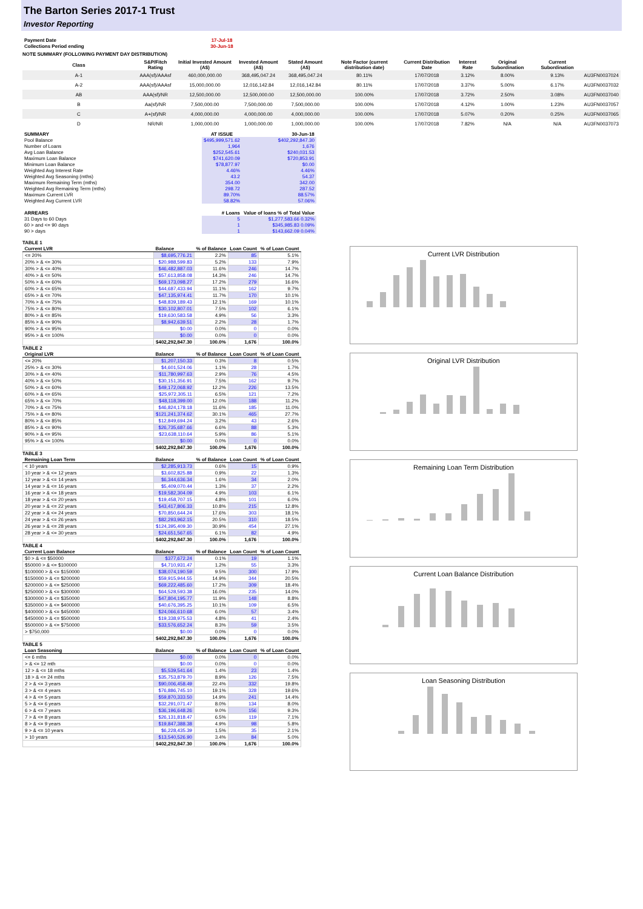The Barton Series 2017-1 Trust
Investor Reporting
| Payment Date | 17-Jul-18 |
| Collections Period ending | 30-Jun-18 |
NOTE SUMMARY (FOLLOWING PAYMENT DAY DISTRIBUTION)
| Class | S&P/Fitch Rating | Initial Invested Amount (A$) | Invested Amount (A$) | Stated Amount (A$) | Note Factor (current distribution date) | Current Distribution Date | Interest Rate | Original Subordination | Current Subordination | |
| --- | --- | --- | --- | --- | --- | --- | --- | --- | --- | --- |
| A-1 | AAA(sf)/AAAsf | 460,000,000.00 | 368,495,047.24 | 368,495,047.24 | 80.11% | 17/07/2018 | 3.12% | 8.00% | 9.13% | AU3FN0037024 |
| A-2 | AAA(sf)/AAAsf | 15,000,000.00 | 12,016,142.84 | 12,016,142.84 | 80.11% | 17/07/2018 | 3.37% | 5.00% | 6.17% | AU3FN0037032 |
| AB | AAA(sf)/NR | 12,500,000.00 | 12,500,000.00 | 12,500,000.00 | 100.00% | 17/07/2018 | 3.72% | 2.50% | 3.08% | AU3FN0037040 |
| B | Aa(sf)/NR | 7,500,000.00 | 7,500,000.00 | 7,500,000.00 | 100.00% | 17/07/2018 | 4.12% | 1.00% | 1.23% | AU3FN0037057 |
| C | A+(sf)/NR | 4,000,000.00 | 4,000,000.00 | 4,000,000.00 | 100.00% | 17/07/2018 | 5.07% | 0.20% | 0.25% | AU3FN0037065 |
| D | NR/NR | 1,000,000.00 | 1,000,000.00 | 1,000,000.00 | 100.00% | 17/07/2018 | 7.82% | N/A | N/A | AU3FN0037073 |
| SUMMARY | AT ISSUE | 30-Jun-18 |
| --- | --- | --- |
| Pool Balance | $495,999,571.62 | $402,292,847.30 |
| Number of Loans | 1,964 | 1,676 |
| Avg Loan Balance | $252,545.61 | $240,031.53 |
| Maximum Loan Balance | $741,620.09 | $720,853.91 |
| Minimum Loan Balance | $78,877.97 | $0.00 |
| Weighted Avg Interest Rate | 4.46% | 4.46% |
| Weighted Avg Seasoning (mths) | 43.2 | 54.37 |
| Maximum Remaining Term (mths) | 354.00 | 342.00 |
| Weighted Avg Remaining Term (mths) | 298.72 | 287.52 |
| Maximum Current LVR | 89.70% | 88.57% |
| Weighted Avg Current LVR | 58.82% | 57.06% |
| ARREARS | # Loans | Value of loans % of Total Value |
| 31 Days to 60 Days | 5 | $1,277,583.66 0.32% |
| 60 > and <= 90 days | 1 | $345,985.83 0.09% |
| 90 > days | 1 | $143,662.09 0.04% |
TABLE 1
| Current LVR | Balance | % of Balance | Loan Count | % of Loan Count |
| --- | --- | --- | --- | --- |
| <= 20% | $8,695,776.21 | 2.2% | 85 | 5.1% |
| 20% > & <= 30% | $20,988,599.83 | 5.2% | 133 | 7.9% |
| 30% > & <= 40% | $46,482,887.03 | 11.6% | 246 | 14.7% |
| 40% > & <= 50% | $57,613,858.08 | 14.3% | 246 | 14.7% |
| 50% > & <= 60% | $69,173,098.27 | 17.2% | 279 | 16.6% |
| 60% > & <= 65% | $44,687,433.94 | 11.1% | 162 | 9.7% |
| 65% > & <= 70% | $47,135,974.41 | 11.7% | 170 | 10.1% |
| 70% > & <= 75% | $48,839,189.43 | 12.1% | 169 | 10.1% |
| 75% > & <= 80% | $30,102,807.01 | 7.5% | 102 | 6.1% |
| 80% > & <= 85% | $19,630,583.58 | 4.9% | 56 | 3.3% |
| 85% > & <= 90% | $8,942,639.51 | 2.2% | 28 | 1.7% |
| 90% > & <= 95% | $0.00 | 0.0% | 0 | 0.0% |
| 95% > & <= 100% | $0.00 | 0.0% | 0 | 0.0% |
| | $402,292,847.30 | 100.0% | 1,676 | 100.0% |
TABLE 2
| Original LVR | Balance | % of Balance | Loan Count | % of Loan Count |
| --- | --- | --- | --- | --- |
| <= 20% | $1,207,150.33 | 0.3% | 8 | 0.5% |
| 25% > & <= 30% | $4,601,524.06 | 1.1% | 28 | 1.7% |
| 30% > & <= 40% | $11,780,997.63 | 2.9% | 76 | 4.5% |
| 40% > & <= 50% | $30,151,356.91 | 7.5% | 162 | 9.7% |
| 50% > & <= 60% | $49,172,068.92 | 12.2% | 226 | 13.5% |
| 60% > & <= 65% | $25,972,305.11 | 6.5% | 121 | 7.2% |
| 65% > & <= 70% | $48,118,399.00 | 12.0% | 188 | 11.2% |
| 70% > & <= 75% | $46,824,178.18 | 11.6% | 185 | 11.0% |
| 75% > & <= 80% | $121,241,374.62 | 30.1% | 465 | 27.7% |
| 80% > & <= 85% | $12,849,694.24 | 3.2% | 43 | 2.6% |
| 85% > & <= 90% | $26,735,687.66 | 6.6% | 88 | 5.3% |
| 90% > & <= 95% | $23,638,110.64 | 5.9% | 86 | 5.1% |
| 95% > & <= 100% | $0.00 | 0.0% | 0 | 0.0% |
| | $402,292,847.30 | 100.0% | 1,676 | 100.0% |
TABLE 3
| Remaining Loan Term | Balance | % of Balance | Loan Count | % of Loan Count |
| --- | --- | --- | --- | --- |
| < 10 years | $2,285,913.73 | 0.6% | 15 | 0.9% |
| 10 year > & <= 12 years | $3,602,825.88 | 0.9% | 22 | 1.3% |
| 12 year > & <= 14 years | $6,344,636.34 | 1.6% | 34 | 2.0% |
| 14 year > & <= 16 years | $5,409,070.44 | 1.3% | 37 | 2.2% |
| 16 year > & <= 18 years | $19,582,304.09 | 4.9% | 103 | 6.1% |
| 18 year > & <= 20 years | $19,458,707.15 | 4.8% | 101 | 6.0% |
| 20 year > & <= 22 years | $43,417,806.33 | 10.8% | 215 | 12.8% |
| 22 year > & <= 24 years | $70,850,644.24 | 17.6% | 303 | 18.1% |
| 24 year > & <= 26 years | $82,293,962.15 | 20.5% | 310 | 18.5% |
| 26 year > & <= 28 years | $124,395,409.30 | 30.9% | 454 | 27.1% |
| 28 year > & <= 30 years | $24,651,567.65 | 6.1% | 82 | 4.9% |
| | $402,292,847.30 | 100.0% | 1,676 | 100.0% |
TABLE 4
| Current Loan Balance | Balance | % of Balance | Loan Count | % of Loan Count |
| --- | --- | --- | --- | --- |
| $0 > & <= $50000 | $377,672.24 | 0.1% | 19 | 1.1% |
| $50000 > & <= $100000 | $4,710,931.47 | 1.2% | 55 | 3.3% |
| $100000 > & <= $150000 | $38,074,190.59 | 9.5% | 300 | 17.9% |
| $150000 > & <= $200000 | $59,915,944.55 | 14.9% | 344 | 20.5% |
| $200000 > & <= $250000 | $69,222,485.60 | 17.2% | 309 | 18.4% |
| $250000 > & <= $300000 | $64,528,593.38 | 16.0% | 235 | 14.0% |
| $300000 > & <= $350000 | $47,804,195.77 | 11.9% | 148 | 8.8% |
| $350000 > & <= $400000 | $40,676,395.25 | 10.1% | 109 | 6.5% |
| $400000 > & <= $450000 | $24,066,610.68 | 6.0% | 57 | 3.4% |
| $450000 > & <= $500000 | $19,338,975.53 | 4.8% | 41 | 2.4% |
| $500000 > & <= $750000 | $33,576,652.24 | 8.3% | 59 | 3.5% |
| > $750,000 | $0.00 | 0.0% | 0 | 0.0% |
| | $402,292,847.30 | 100.0% | 1,676 | 100.0% |
TABLE 5
| Loan Seasoning | Balance | % of Balance | Loan Count | % of Loan Count |
| --- | --- | --- | --- | --- |
| <= 6 mths | $0.00 | 0.0% | 0 | 0.0% |
| > & <= 12 mth | $0.00 | 0.0% | 0 | 0.0% |
| 12 > & <= 18 mths | $5,539,541.64 | 1.4% | 23 | 1.4% |
| 18 > & <= 24 mths | $35,753,879.70 | 8.9% | 126 | 7.5% |
| 2 > & <= 3 years | $90,006,458.49 | 22.4% | 332 | 19.8% |
| 3 > & <= 4 years | $76,886,745.10 | 19.1% | 328 | 19.6% |
| 4 > & <= 5 years | $59,870,333.50 | 14.9% | 241 | 14.4% |
| 5 > & <= 6 years | $32,291,071.47 | 8.0% | 134 | 8.0% |
| 6 > & <= 7 years | $36,196,648.26 | 9.0% | 156 | 9.3% |
| 7 > & <= 8 years | $26,131,818.47 | 6.5% | 119 | 7.1% |
| 8 > & <= 9 years | $19,847,388.38 | 4.9% | 98 | 5.8% |
| 9 > & <= 10 years | $6,228,435.39 | 1.5% | 35 | 2.1% |
| > 10 years | $13,540,526.90 | 3.4% | 84 | 5.0% |
| | $402,292,847.30 | 100.0% | 1,676 | 100.0% |
Current LVR Distribution
Original LVR Distribution
Remaining Loan Term Distribution
Current Loan Balance Distribution
Loan Seasoning Distribution